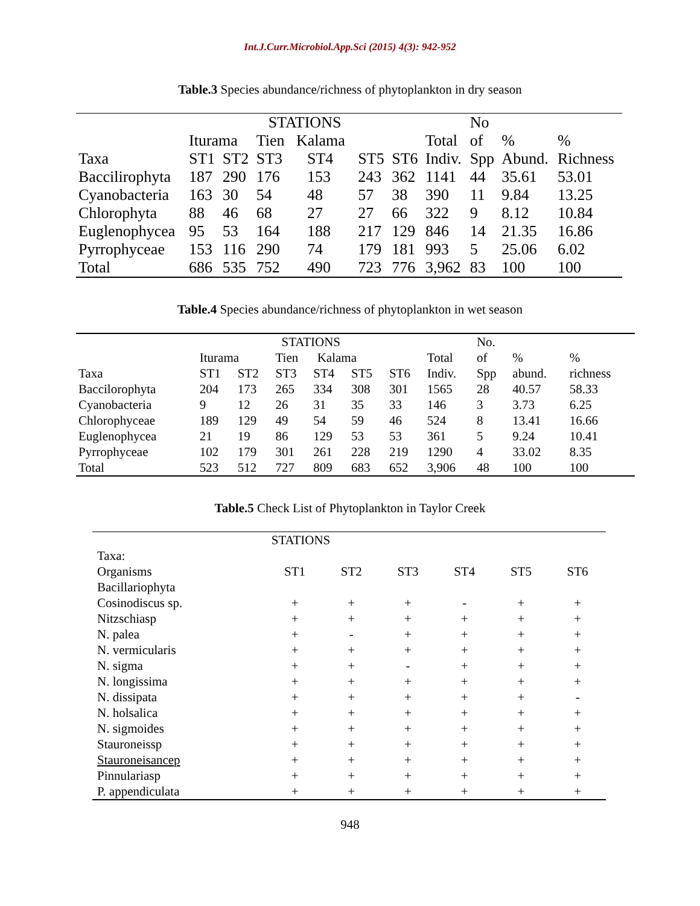Int.J.Curr.Microbiol.App.Sci (2015) 4(3): 942-952
Table.3 Species abundance/richness of phytoplankton in dry season
| | STATIONS | | | | | | | No | | |
| --- | --- | --- | --- | --- | --- | --- | --- | --- | --- | --- |
| | Iturama | | Tien Kalama | | | | Total | of | % | % |
| Taxa | ST1 | ST2 | ST3 | ST4 | ST5 | ST6 | Indiv. | Spp | Abund. | Richness |
| Baccilirophyta | 187 | 290 | 176 | 153 | 243 | 362 | 1141 | 44 | 35.61 | 53.01 |
| Cyanobacteria | 163 | 30 | 54 | 48 | 57 | 38 | 390 | 11 | 9.84 | 13.25 |
| Chlorophyta | 88 | 46 | 68 | 27 | 27 | 66 | 322 | 9 | 8.12 | 10.84 |
| Euglenophycea | 95 | 53 | 164 | 188 | 217 | 129 | 846 | 14 | 21.35 | 16.86 |
| Pyrrophyceae | 153 | 116 | 290 | 74 | 179 | 181 | 993 | 5 | 25.06 | 6.02 |
| Total | 686 | 535 | 752 | 490 | 723 | 776 | 3,962 | 83 | 100 | 100 |
Table.4 Species abundance/richness of phytoplankton in wet season
| | STATIONS | | | | | | | No. | | |
| --- | --- | --- | --- | --- | --- | --- | --- | --- | --- | --- |
| | Iturama | | Tien Kalama | | | | Total | of | % | % |
| Taxa | ST1 | ST2 | ST3 | ST4 | ST5 | ST6 | Indiv. | Spp | abund. | richness |
| Baccilorophyta | 204 | 173 | 265 | 334 | 308 | 301 | 1565 | 28 | 40.57 | 58.33 |
| Cyanobacteria | 9 | 12 | 26 | 31 | 35 | 33 | 146 | 3 | 3.73 | 6.25 |
| Chlorophyceae | 189 | 129 | 49 | 54 | 59 | 46 | 524 | 8 | 13.41 | 16.66 |
| Euglenophycea | 21 | 19 | 86 | 129 | 53 | 53 | 361 | 5 | 9.24 | 10.41 |
| Pyrrophyceae | 102 | 179 | 301 | 261 | 228 | 219 | 1290 | 4 | 33.02 | 8.35 |
| Total | 523 | 512 | 727 | 809 | 683 | 652 | 3,906 | 48 | 100 | 100 |
Table.5 Check List of Phytoplankton in Taylor Creek
| | STATIONS | | | | | |
| --- | --- | --- | --- | --- | --- | --- |
| Taxa: | | | | | | |
| Organisms | ST1 | ST2 | ST3 | ST4 | ST5 | ST6 |
| Bacillariophyta | | | | | | |
| Cosinodiscus sp. | + | + | + | - | + | + |
| Nitzschiasp | + | + | + | + | + | + |
| N. palea | + | - | + | + | + | + |
| N. vermicularis | + | + | + | + | + | + |
| N. sigma | + | + | - | + | + | + |
| N. longissima | + | + | + | + | + | + |
| N. dissipata | + | + | + | + | + | - |
| N. holsalica | + | + | + | + | + | + |
| N. sigmoides | + | + | + | + | + | + |
| Stauroneissp | + | + | + | + | + | + |
| Stauroneisancep | + | + | + | + | + | + |
| Pinnulariasp | + | + | + | + | + | + |
| P. appendiculata | + | + | + | + | + | + |
948